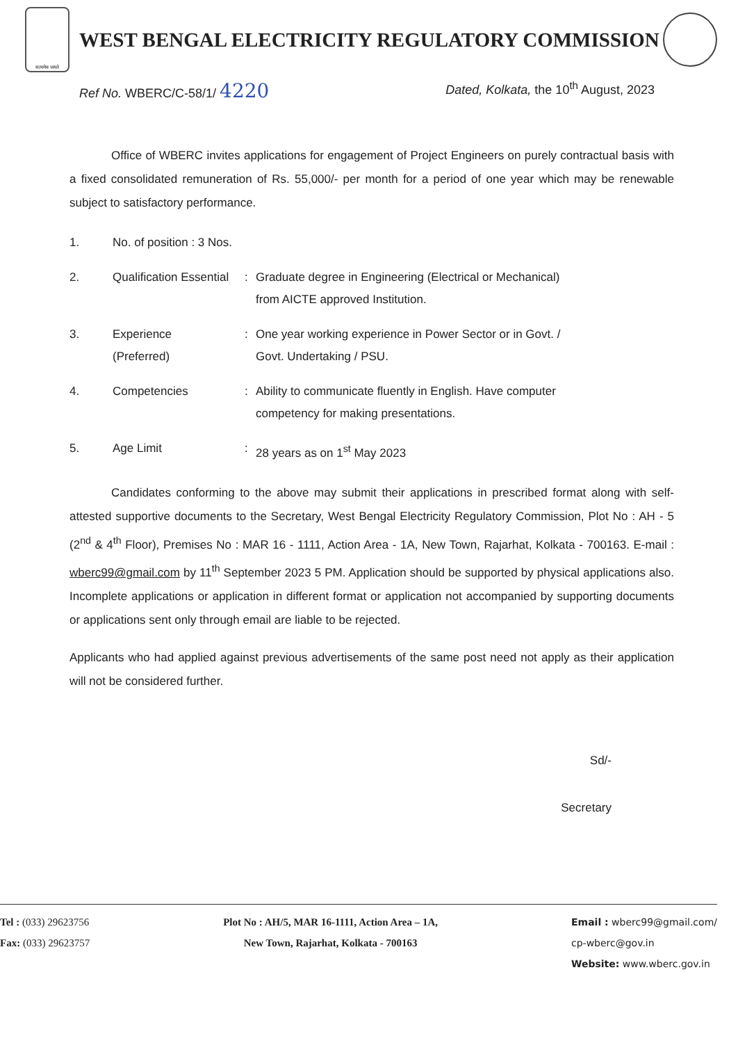सत्यमेव जयते
WEST BENGAL ELECTRICITY REGULATORY COMMISSION
Ref No. WBERC/C-58/1/ 4220
Dated, Kolkata, the 10<sup>th</sup> August, 2023
Office of WBERC invites applications for engagement of Project Engineers on purely contractual basis with a fixed consolidated remuneration of Rs. 55,000/- per month for a period of one year which may be renewable subject to satisfactory performance.
| 1. | No. of position : 3 Nos. | | |
| 2. | Qualification Essential | : | Graduate degree in Engineering (Electrical or Mechanical) from AICTE approved Institution. |
| 3. | Experience (Preferred) | : | One year working experience in Power Sector or in Govt. / Govt. Undertaking / PSU. |
| 4. | Competencies | : | Ability to communicate fluently in English. Have computer competency for making presentations. |
| 5. | Age Limit | : | 28 years as on 1<sup>st</sup> May 2023 |
Candidates conforming to the above may submit their applications in prescribed format along with self-attested supportive documents to the Secretary, West Bengal Electricity Regulatory Commission, Plot No : AH - 5 (2<sup>nd</sup> & 4<sup>th</sup> Floor), Premises No : MAR 16 - 1111, Action Area - 1A, New Town, Rajarhat, Kolkata - 700163. E-mail : wberc99@gmail.com by 11<sup>th</sup> September 2023 5 PM. Application should be supported by physical applications also. Incomplete applications or application in different format or application not accompanied by supporting documents or applications sent only through email are liable to be rejected.
Applicants who had applied against previous advertisements of the same post need not apply as their application will not be considered further.
Sd/-
Secretary
Tel : (033) 29623756
Fax: (033) 29623757
Plot No : AH/5, MAR 16-1111, Action Area – 1A,
New Town, Rajarhat, Kolkata - 700163
Email : wberc99@gmail.com/
cp-wberc@gov.in
Website: www.wberc.gov.in